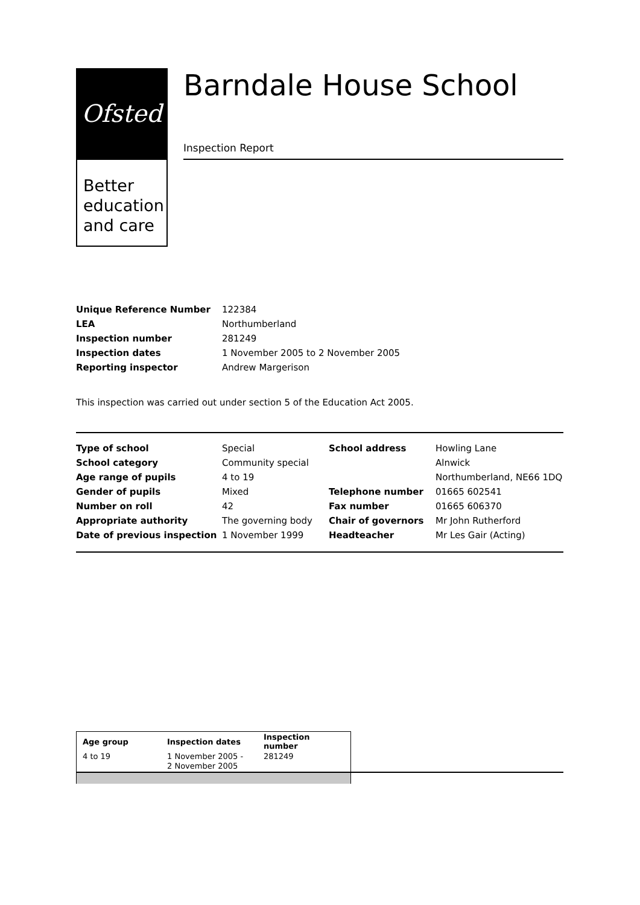Ofsted
Better education and care
Barndale House School
Inspection Report
| Unique Reference Number | 122384 |
| LEA | Northumberland |
| Inspection number | 281249 |
| Inspection dates | 1 November 2005 to 2 November 2005 |
| Reporting inspector | Andrew Margerison |
This inspection was carried out under section 5 of the Education Act 2005.
| Type of school | Special | School address | Howling Lane |
| School category | Community special | | Alnwick |
| Age range of pupils | 4 to 19 | | Northumberland, NE66 1DQ |
| Gender of pupils | Mixed | Telephone number | 01665 602541 |
| Number on roll | 42 | Fax number | 01665 606370 |
| Appropriate authority | The governing body | Chair of governors | Mr John Rutherford |
| Date of previous inspection | 1 November 1999 | Headteacher | Mr Les Gair (Acting) |
| Age group | Inspection dates | Inspection number |
| --- | --- | --- |
| 4 to 19 | 1 November 2005 - 2 November 2005 | 281249 |